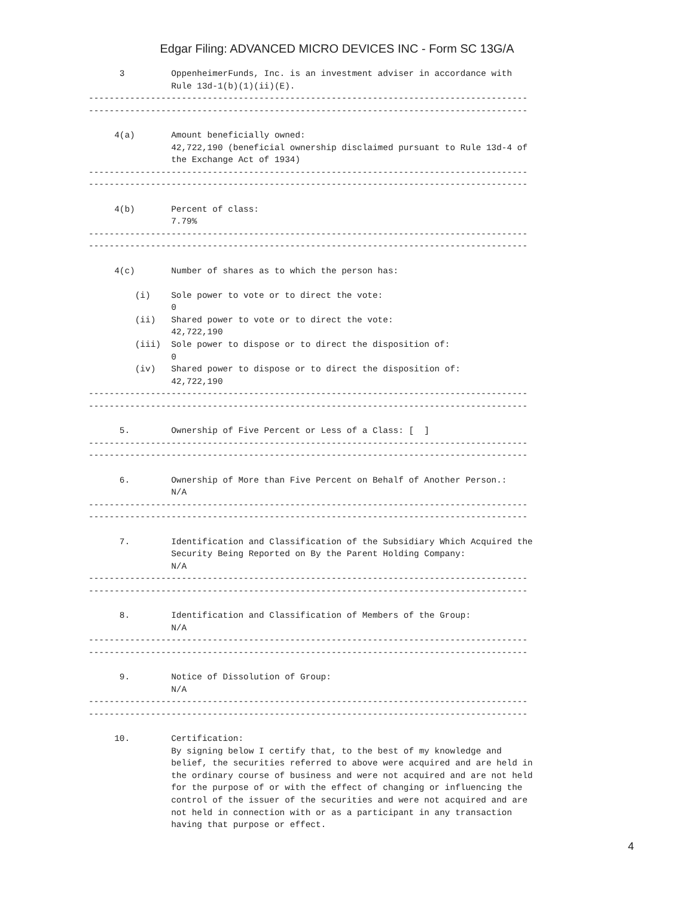Edgar Filing: ADVANCED MICRO DEVICES INC - Form SC 13G/A
      3         OppenheimerFunds, Inc. is an investment adviser in accordance with
                Rule 13d-1(b)(1)(ii)(E).
-------------------------------------------------------------------------------------
-------------------------------------------------------------------------------------

     4(a)       Amount beneficially owned:
                42,722,190 (beneficial ownership disclaimed pursuant to Rule 13d-4 of
                the Exchange Act of 1934)
-------------------------------------------------------------------------------------
-------------------------------------------------------------------------------------

     4(b)       Percent of class:
                7.79%
-------------------------------------------------------------------------------------
-------------------------------------------------------------------------------------

     4(c)       Number of shares as to which the person has:

         (i)    Sole power to vote or to direct the vote:
                0
         (ii)   Shared power to vote or to direct the vote:
                42,722,190
         (iii)  Sole power to dispose or to direct the disposition of:
                0
         (iv)   Shared power to dispose or to direct the disposition of:
                42,722,190
-------------------------------------------------------------------------------------
-------------------------------------------------------------------------------------

      5.        Ownership of Five Percent or Less of a Class: [  ]
-------------------------------------------------------------------------------------
-------------------------------------------------------------------------------------

      6.        Ownership of More than Five Percent on Behalf of Another Person.:
                N/A
-------------------------------------------------------------------------------------
-------------------------------------------------------------------------------------

      7.        Identification and Classification of the Subsidiary Which Acquired the
                Security Being Reported on By the Parent Holding Company:
                N/A
-------------------------------------------------------------------------------------
-------------------------------------------------------------------------------------

      8.        Identification and Classification of Members of the Group:
                N/A
-------------------------------------------------------------------------------------
-------------------------------------------------------------------------------------

      9.        Notice of Dissolution of Group:
                N/A
-------------------------------------------------------------------------------------
-------------------------------------------------------------------------------------

     10.        Certification:
                By signing below I certify that, to the best of my knowledge and
                belief, the securities referred to above were acquired and are held in
                the ordinary course of business and were not acquired and are not held
                for the purpose of or with the effect of changing or influencing the
                control of the issuer of the securities and were not acquired and are
                not held in connection with or as a participant in any transaction
                having that purpose or effect.
4